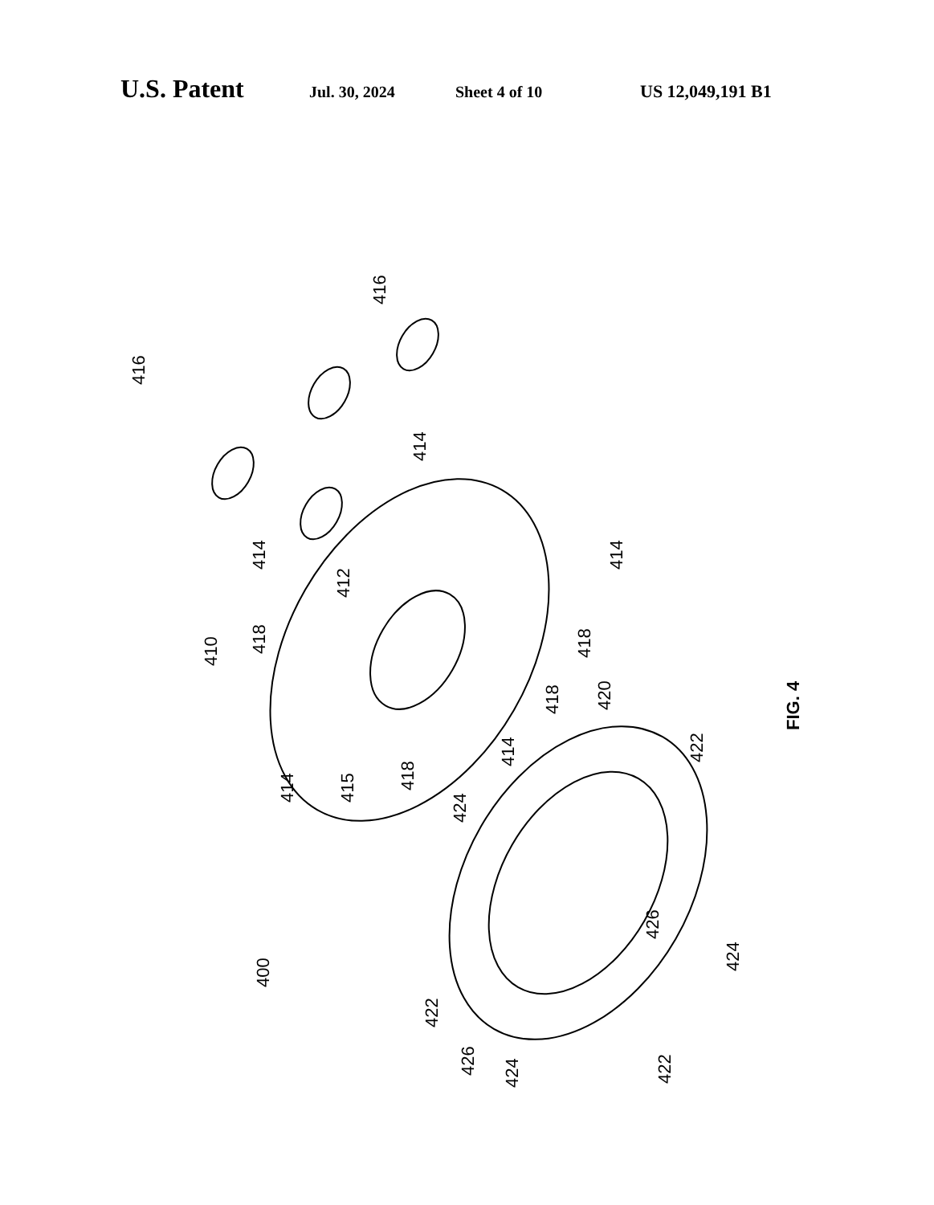U.S. Patent Jul. 30, 2024 Sheet 4 of 10 US 12,049,191 B1
416
416
414
414
414
418
412
410
418
418
420
414
418
414
415
424
422
426
424
400
422
426
424
422
FIG. 4